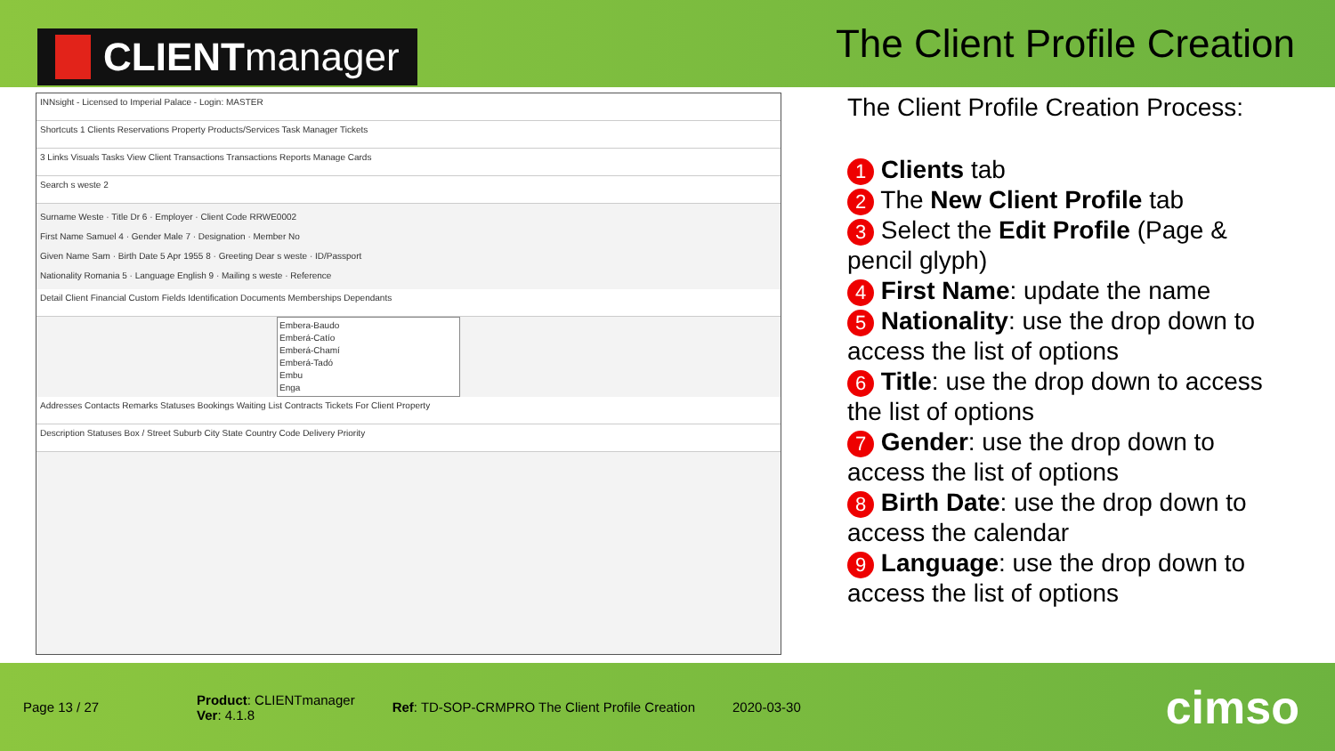CLIENT manager
The Client Profile Creation
INNsight - Licensed to Imperial Palace - Login: MASTER
Shortcuts 1 Clients Reservations Property Products/Services Task Manager Tickets
3 Links Visuals Tasks View Client Transactions Transactions Reports Manage Cards
Search s weste 2
Surname Weste · Title Dr 6 · Employer · Client Code RRWE0002
First Name Samuel 4 · Gender Male 7 · Designation · Member No
Given Name Sam · Birth Date 5 Apr 1955 8 · Greeting Dear s weste · ID/Passport
Nationality Romania 5 · Language English 9 · Mailing s weste · Reference
Detail Client Financial Custom Fields Identification Documents Memberships Dependants
Embera-Baudo
Emberá-Catío
Emberá-Chamí
Emberá-Tadó
Embu
Enga
Addresses Contacts Remarks Statuses Bookings Waiting List Contracts Tickets For Client Property
Description Statuses Box / Street Suburb City State Country Code Delivery Priority
The Client Profile Creation Process:
1 Clients tab
2 The New Client Profile tab
3 Select the Edit Profile (Page & pencil glyph)
4 First Name: update the name
5 Nationality: use the drop down to access the list of options
6 Title: use the drop down to access the list of options
7 Gender: use the drop down to access the list of options
8 Birth Date: use the drop down to access the calendar
9 Language: use the drop down to access the list of options
Page 13 / 27
Product: CLIENTmanager
Ver: 4.1.8
Ref: TD-SOP-CRMPRO The Client Profile Creation
2020-03-30
cimso